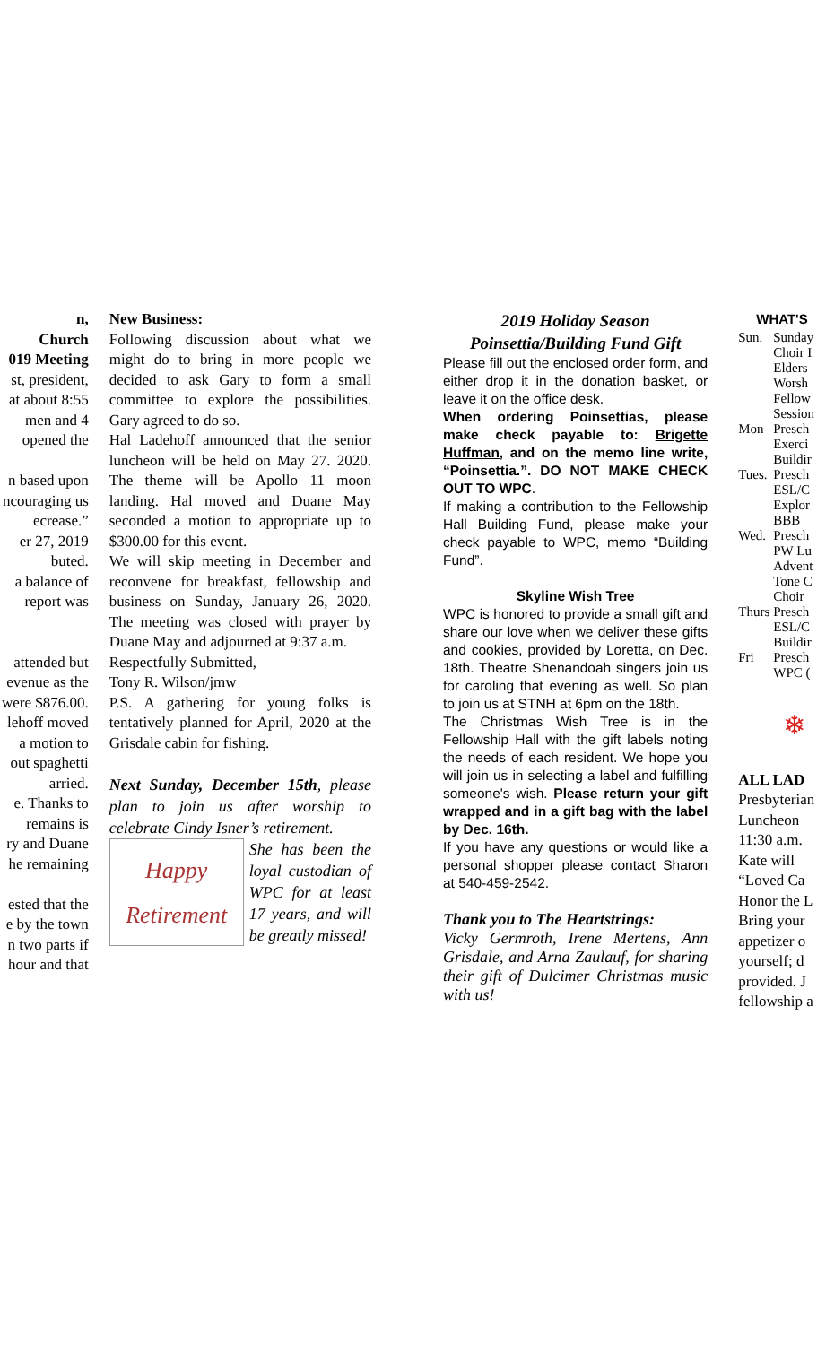n,
Church
019 Meeting
st, president,
at about 8:55
men and 4
opened the
n based upon
ncouraging us
ecrease.”
er 27, 2019
buted.
a balance of
report was
attended but
evenue as the
were $876.00.
lehoff moved
a motion to
out spaghetti
arried.
e. Thanks to
remains is
ry and Duane
he remaining
ested that the
e by the town
n two parts if
hour and that
New Business:
Following discussion about what we might do to bring in more people we decided to ask Gary to form a small committee to explore the possibilities. Gary agreed to do so.
Hal Ladehoff announced that the senior luncheon will be held on May 27. 2020. The theme will be Apollo 11 moon landing. Hal moved and Duane May seconded a motion to appropriate up to $300.00 for this event.
We will skip meeting in December and reconvene for breakfast, fellowship and business on Sunday, January 26, 2020. The meeting was closed with prayer by Duane May and adjourned at 9:37 a.m.
Respectfully Submitted,
Tony R. Wilson/jmw
P.S. A gathering for young folks is tentatively planned for April, 2020 at the Grisdale cabin for fishing.
Next Sunday, December 15th, please plan to join us after worship to celebrate Cindy Isner’s retirement.
Happy
Retirement
She has been the loyal custodian of WPC for at least 17 years, and will be greatly missed!
2019 Holiday Season
Poinsettia/Building Fund Gift
Please fill out the enclosed order form, and either drop it in the donation basket, or leave it on the office desk.
When ordering Poinsettias, please make check payable to: Brigette Huffman, and on the memo line write, “Poinsettia.”. DO NOT MAKE CHECK OUT TO WPC.
If making a contribution to the Fellowship Hall Building Fund, please make your check payable to WPC, memo “Building Fund”.
Skyline Wish Tree
WPC is honored to provide a small gift and share our love when we deliver these gifts and cookies, provided by Loretta, on Dec. 18th. Theatre Shenandoah singers join us for caroling that evening as well. So plan to join us at STNH at 6pm on the 18th.
The Christmas Wish Tree is in the Fellowship Hall with the gift labels noting the needs of each resident. We hope you will join us in selecting a label and fulfilling someone's wish. Please return your gift wrapped and in a gift bag with the label by Dec. 16th.
If you have any questions or would like a personal shopper please contact Sharon at 540-459-2542.
Thank you to The Heartstrings:
Vicky Germroth, Irene Mertens, Ann Grisdale, and Arna Zaulauf, for sharing their gift of Dulcimer Christmas music with us!
WHAT'S
| Sun. | Sunday Choir I Elders Worsh Fellow Session |
| Mon | Presch Exerci Buildir |
| Tues. | Presch ESL/C Explor BBB |
| Wed. | Presch PW Lu Advent Tone C Choir |
| Thurs | Presch ESL/C Buildir |
| Fri | Presch WPC ( |
❄
ALL LAD
Presbyterian
Luncheon
11:30 a.m.
Kate will
“Loved Ca
Honor the L
Bring your
appetizer o
yourself; d
provided. J
fellowship a